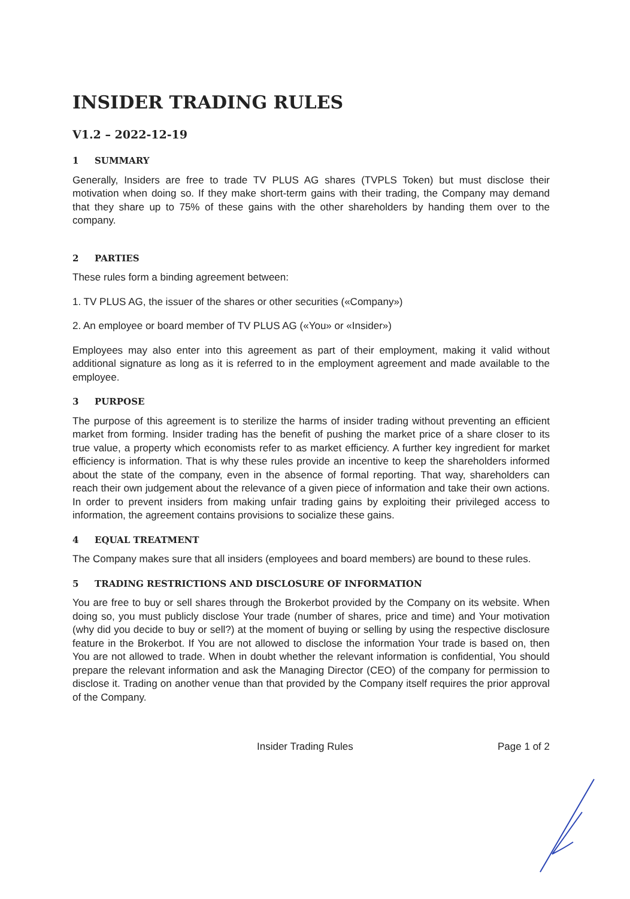INSIDER TRADING RULES
V1.2 – 2022-12-19
1 SUMMARY
Generally, Insiders are free to trade TV PLUS AG shares (TVPLS Token) but must disclose their motivation when doing so. If they make short-term gains with their trading, the Company may demand that they share up to 75% of these gains with the other shareholders by handing them over to the company.
2 PARTIES
These rules form a binding agreement between:
1. TV PLUS AG, the issuer of the shares or other securities («Company»)
2. An employee or board member of TV PLUS AG («You» or «Insider»)
Employees may also enter into this agreement as part of their employment, making it valid without additional signature as long as it is referred to in the employment agreement and made available to the employee.
3 PURPOSE
The purpose of this agreement is to sterilize the harms of insider trading without preventing an efficient market from forming. Insider trading has the benefit of pushing the market price of a share closer to its true value, a property which economists refer to as market efficiency. A further key ingredient for market efficiency is information. That is why these rules provide an incentive to keep the shareholders informed about the state of the company, even in the absence of formal reporting. That way, shareholders can reach their own judgement about the relevance of a given piece of information and take their own actions. In order to prevent insiders from making unfair trading gains by exploiting their privileged access to information, the agreement contains provisions to socialize these gains.
4 EQUAL TREATMENT
The Company makes sure that all insiders (employees and board members) are bound to these rules.
5 TRADING RESTRICTIONS AND DISCLOSURE OF INFORMATION
You are free to buy or sell shares through the Brokerbot provided by the Company on its website. When doing so, you must publicly disclose Your trade (number of shares, price and time) and Your motivation (why did you decide to buy or sell?) at the moment of buying or selling by using the respective disclosure feature in the Brokerbot. If You are not allowed to disclose the information Your trade is based on, then You are not allowed to trade. When in doubt whether the relevant information is confidential, You should prepare the relevant information and ask the Managing Director (CEO) of the company for permission to disclose it. Trading on another venue than that provided by the Company itself requires the prior approval of the Company.
Insider Trading Rules Page 1 of 2